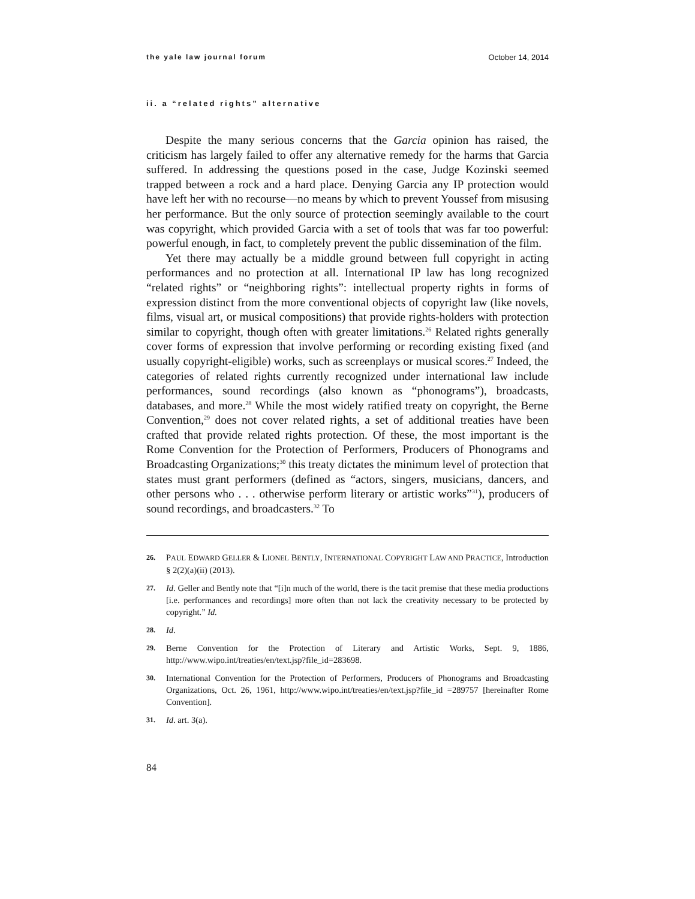the yale law journal forum October 14, 2014
ii. a “related rights” alternative
Despite the many serious concerns that the Garcia opinion has raised, the criticism has largely failed to offer any alternative remedy for the harms that Garcia suffered. In addressing the questions posed in the case, Judge Kozinski seemed trapped between a rock and a hard place. Denying Garcia any IP protection would have left her with no recourse—no means by which to prevent Youssef from misusing her performance. But the only source of protection seemingly available to the court was copyright, which provided Garcia with a set of tools that was far too powerful: powerful enough, in fact, to completely prevent the public dissemination of the film.
Yet there may actually be a middle ground between full copyright in acting performances and no protection at all. International IP law has long recognized “related rights” or “neighboring rights”: intellectual property rights in forms of expression distinct from the more conventional objects of copyright law (like novels, films, visual art, or musical compositions) that provide rights-holders with protection similar to copyright, though often with greater limitations.<sup>26</sup> Related rights generally cover forms of expression that involve performing or recording existing fixed (and usually copyright-eligible) works, such as screenplays or musical scores.<sup>27</sup> Indeed, the categories of related rights currently recognized under international law include performances, sound recordings (also known as “phonograms”), broadcasts, databases, and more.<sup>28</sup> While the most widely ratified treaty on copyright, the Berne Convention,<sup>29</sup> does not cover related rights, a set of additional treaties have been crafted that provide related rights protection. Of these, the most important is the Rome Convention for the Protection of Performers, Producers of Phonograms and Broadcasting Organizations;<sup>30</sup> this treaty dictates the minimum level of protection that states must grant performers (defined as “actors, singers, musicians, dancers, and other persons who . . . otherwise perform literary or artistic works”<sup>31</sup>), producers of sound recordings, and broadcasters.<sup>32</sup> To
26. PAUL EDWARD GELLER & LIONEL BENTLY, INTERNATIONAL COPYRIGHT LAW AND PRACTICE, Introduction § 2(2)(a)(ii) (2013).
27. Id. Geller and Bently note that “[i]n much of the world, there is the tacit premise that these media productions [i.e. performances and recordings] more often than not lack the creativity necessary to be protected by copyright.” Id.
28. Id.
29. Berne Convention for the Protection of Literary and Artistic Works, Sept. 9, 1886, http://www.wipo.int/treaties/en/text.jsp?file_id=283698.
30. International Convention for the Protection of Performers, Producers of Phonograms and Broadcasting Organizations, Oct. 26, 1961, http://www.wipo.int/treaties/en/text.jsp?file_id =289757 [hereinafter Rome Convention].
31. Id. art. 3(a).
84